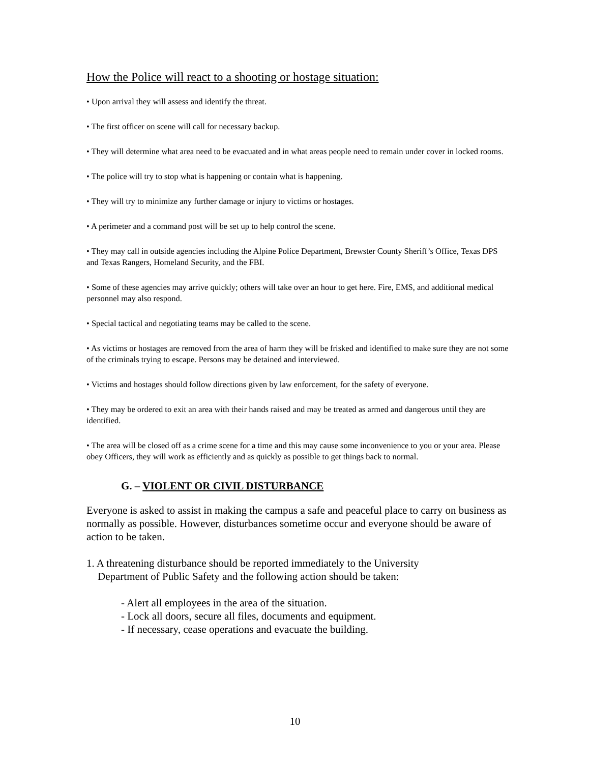How the Police will react to a shooting or hostage situation:
• Upon arrival they will assess and identify the threat.
• The first officer on scene will call for necessary backup.
• They will determine what area need to be evacuated and in what areas people need to remain under cover in locked rooms.
• The police will try to stop what is happening or contain what is happening.
• They will try to minimize any further damage or injury to victims or hostages.
• A perimeter and a command post will be set up to help control the scene.
• They may call in outside agencies including the Alpine Police Department, Brewster County Sheriff’s Office, Texas DPS and Texas Rangers, Homeland Security, and the FBI.
• Some of these agencies may arrive quickly; others will take over an hour to get here. Fire, EMS, and additional medical personnel may also respond.
• Special tactical and negotiating teams may be called to the scene.
• As victims or hostages are removed from the area of harm they will be frisked and identified to make sure they are not some of the criminals trying to escape. Persons may be detained and interviewed.
• Victims and hostages should follow directions given by law enforcement, for the safety of everyone.
• They may be ordered to exit an area with their hands raised and may be treated as armed and dangerous until they are identified.
• The area will be closed off as a crime scene for a time and this may cause some inconvenience to you or your area. Please obey Officers, they will work as efficiently and as quickly as possible to get things back to normal.
G. – VIOLENT OR CIVIL DISTURBANCE
Everyone is asked to assist in making the campus a safe and peaceful place to carry on business as normally as possible. However, disturbances sometime occur and everyone should be aware of action to be taken.
1. A threatening disturbance should be reported immediately to the University
Department of Public Safety and the following action should be taken:
- Alert all employees in the area of the situation.
- Lock all doors, secure all files, documents and equipment.
- If necessary, cease operations and evacuate the building.
10